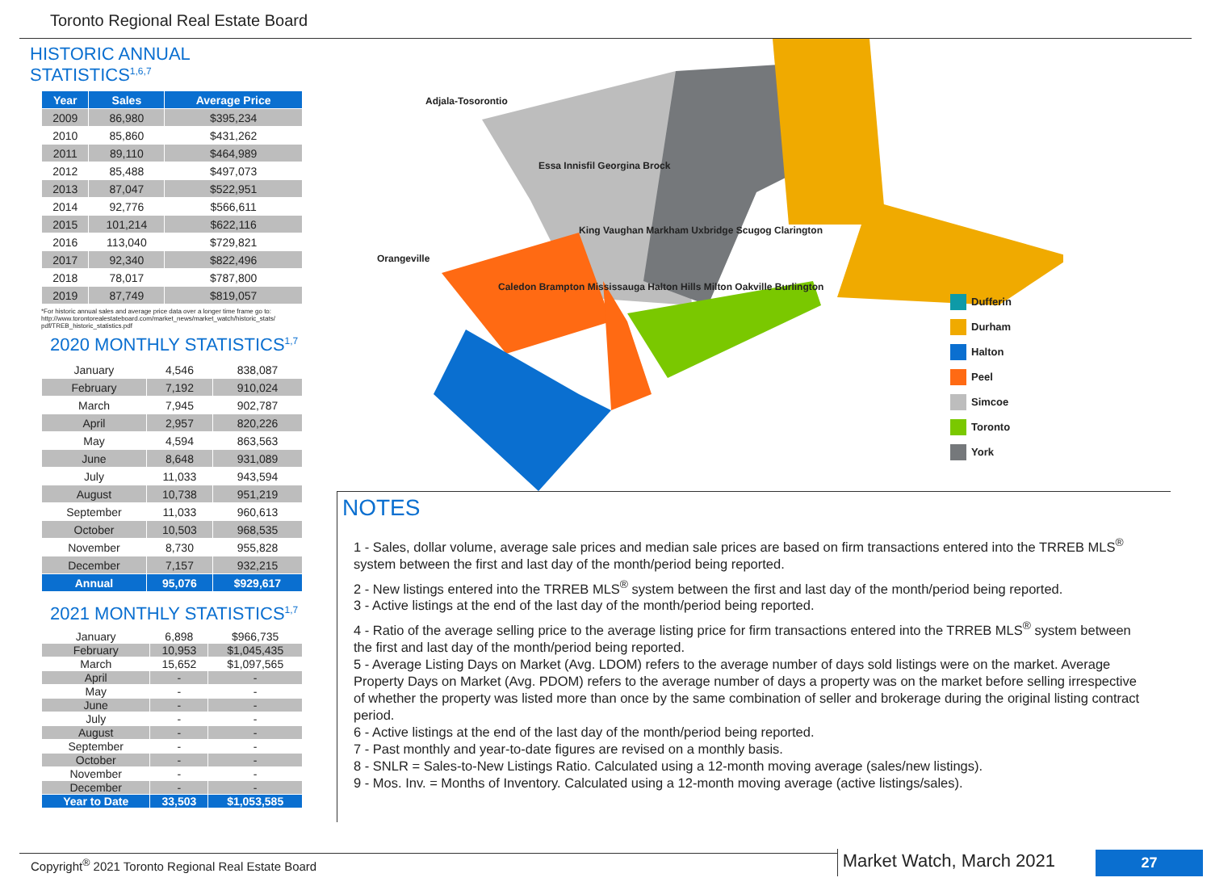Toronto Regional Real Estate Board
HISTORIC ANNUAL STATISTICS<sup>1,6,7</sup>
| Year | Sales | Average Price |
| --- | --- | --- |
| 2009 | 86,980 | $395,234 |
| 2010 | 85,860 | $431,262 |
| 2011 | 89,110 | $464,989 |
| 2012 | 85,488 | $497,073 |
| 2013 | 87,047 | $522,951 |
| 2014 | 92,776 | $566,611 |
| 2015 | 101,214 | $622,116 |
| 2016 | 113,040 | $729,821 |
| 2017 | 92,340 | $822,496 |
| 2018 | 78,017 | $787,800 |
| 2019 | 87,749 | $819,057 |
*For historic annual sales and average price data over a longer time frame go to: http://www.torontorealestateboard.com/market_news/market_watch/historic_stats/ pdf/TREB_historic_statistics.pdf
2020 MONTHLY STATISTICS<sup>1,7</sup>
| January | 4,546 | 838,087 |
| February | 7,192 | 910,024 |
| March | 7,945 | 902,787 |
| April | 2,957 | 820,226 |
| May | 4,594 | 863,563 |
| June | 8,648 | 931,089 |
| July | 11,033 | 943,594 |
| August | 10,738 | 951,219 |
| September | 11,033 | 960,613 |
| October | 10,503 | 968,535 |
| November | 8,730 | 955,828 |
| December | 7,157 | 932,215 |
| Annual | 95,076 | $929,617 |
2021 MONTHLY STATISTICS<sup>1,7</sup>
| January | 6,898 | $966,735 |
| February | 10,953 | $1,045,435 |
| March | 15,652 | $1,097,565 |
| April | - | - |
| May | - | - |
| June | - | - |
| July | - | - |
| August | - | - |
| September | - | - |
| October | - | - |
| November | - | - |
| December | - | - |
| Year to Date | 33,503 | $1,053,585 |
Adjala-Tosorontio
Orangeville
Essa Innisfil Georgina Brock
King Vaughan Markham Uxbridge Scugog Clarington
Caledon Brampton Mississauga Halton Hills Milton Oakville Burlington
Dufferin
Durham
Halton
Peel
Simcoe
Toronto
York
NOTES
1 - Sales, dollar volume, average sale prices and median sale prices are based on firm transactions entered into the TRREB MLS<sup>®</sup> system between the first and last day of the month/period being reported.
2 - New listings entered into the TRREB MLS<sup>®</sup> system between the first and last day of the month/period being reported.
3 - Active listings at the end of the last day of the month/period being reported.
4 - Ratio of the average selling price to the average listing price for firm transactions entered into the TRREB MLS<sup>®</sup> system between the first and last day of the month/period being reported.
5 - Average Listing Days on Market (Avg. LDOM) refers to the average number of days sold listings were on the market. Average Property Days on Market (Avg. PDOM) refers to the average number of days a property was on the market before selling irrespective of whether the property was listed more than once by the same combination of seller and brokerage during the original listing contract period.
6 - Active listings at the end of the last day of the month/period being reported.
7 - Past monthly and year-to-date figures are revised on a monthly basis.
8 - SNLR = Sales-to-New Listings Ratio. Calculated using a 12-month moving average (sales/new listings).
9 - Mos. Inv. = Months of Inventory. Calculated using a 12-month moving average (active listings/sales).
Copyright<sup>®</sup> 2021 Toronto Regional Real Estate Board
Market Watch, March 2021
27